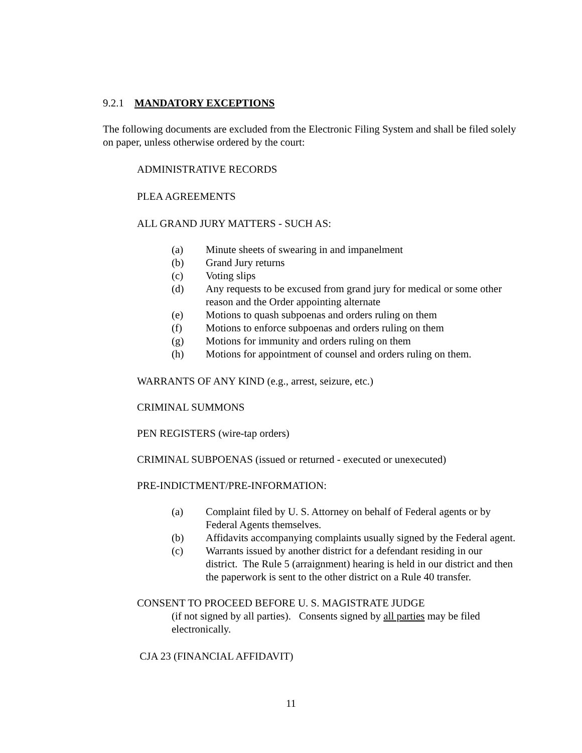9.2.1 MANDATORY EXCEPTIONS
The following documents are excluded from the Electronic Filing System and shall be filed solely on paper, unless otherwise ordered by the court:
ADMINISTRATIVE RECORDS
PLEA AGREEMENTS
ALL GRAND JURY MATTERS - SUCH AS:
(a) Minute sheets of swearing in and impanelment
(b) Grand Jury returns
(c) Voting slips
(d) Any requests to be excused from grand jury for medical or some other reason and the Order appointing alternate
(e) Motions to quash subpoenas and orders ruling on them
(f) Motions to enforce subpoenas and orders ruling on them
(g) Motions for immunity and orders ruling on them
(h) Motions for appointment of counsel and orders ruling on them.
WARRANTS OF ANY KIND (e.g., arrest, seizure, etc.)
CRIMINAL SUMMONS
PEN REGISTERS (wire-tap orders)
CRIMINAL SUBPOENAS (issued or returned - executed or unexecuted)
PRE-INDICTMENT/PRE-INFORMATION:
(a) Complaint filed by U. S. Attorney on behalf of Federal agents or by Federal Agents themselves.
(b) Affidavits accompanying complaints usually signed by the Federal agent.
(c) Warrants issued by another district for a defendant residing in our district. The Rule 5 (arraignment) hearing is held in our district and then the paperwork is sent to the other district on a Rule 40 transfer.
CONSENT TO PROCEED BEFORE U. S. MAGISTRATE JUDGE
(if not signed by all parties). Consents signed by all parties may be filed electronically.
CJA 23 (FINANCIAL AFFIDAVIT)
11